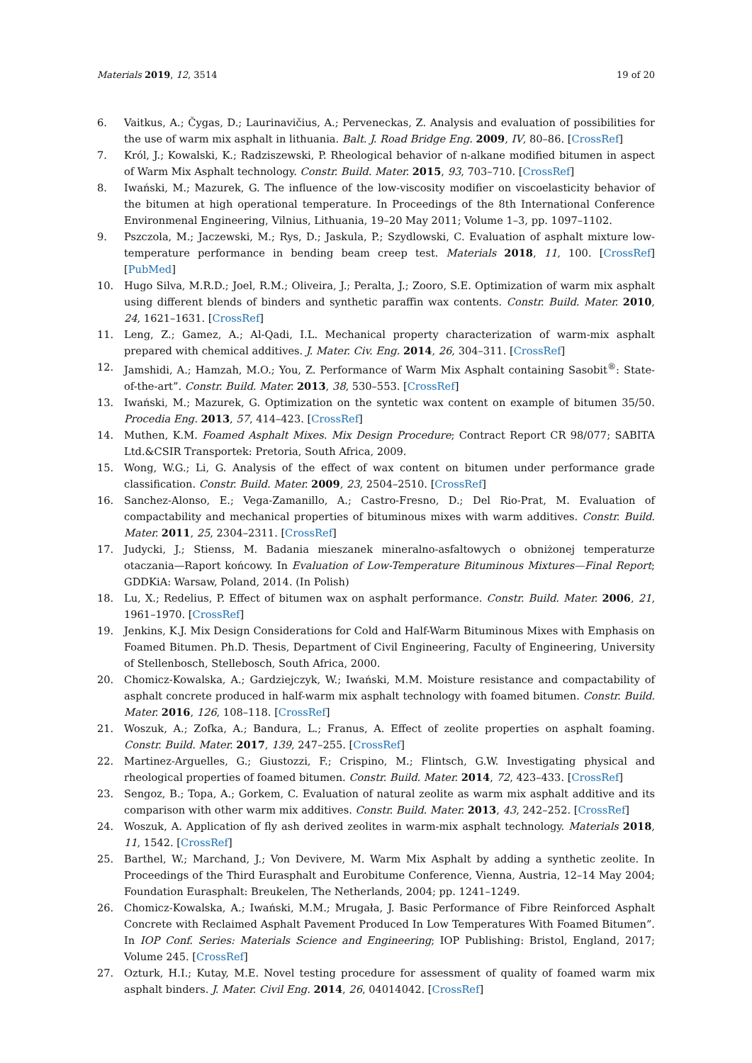Materials 2019, 12, 3514 19 of 20
6. Vaitkus, A.; Čygas, D.; Laurinavičius, A.; Perveneckas, Z. Analysis and evaluation of possibilities for the use of warm mix asphalt in lithuania. Balt. J. Road Bridge Eng. 2009, IV, 80–86. [CrossRef]
7. Król, J.; Kowalski, K.; Radziszewski, P. Rheological behavior of n-alkane modified bitumen in aspect of Warm Mix Asphalt technology. Constr. Build. Mater. 2015, 93, 703–710. [CrossRef]
8. Iwański, M.; Mazurek, G. The influence of the low-viscosity modifier on viscoelasticity behavior of the bitumen at high operational temperature. In Proceedings of the 8th International Conference Environmenal Engineering, Vilnius, Lithuania, 19–20 May 2011; Volume 1–3, pp. 1097–1102.
9. Pszczola, M.; Jaczewski, M.; Rys, D.; Jaskula, P.; Szydlowski, C. Evaluation of asphalt mixture low-temperature performance in bending beam creep test. Materials 2018, 11, 100. [CrossRef] [PubMed]
10. Hugo Silva, M.R.D.; Joel, R.M.; Oliveira, J.; Peralta, J.; Zooro, S.E. Optimization of warm mix asphalt using different blends of binders and synthetic paraffin wax contents. Constr. Build. Mater. 2010, 24, 1621–1631. [CrossRef]
11. Leng, Z.; Gamez, A.; Al-Qadi, I.L. Mechanical property characterization of warm-mix asphalt prepared with chemical additives. J. Mater. Civ. Eng. 2014, 26, 304–311. [CrossRef]
12. Jamshidi, A.; Hamzah, M.O.; You, Z. Performance of Warm Mix Asphalt containing Sasobit<sup>®</sup>: State-of-the-art”. Constr. Build. Mater. 2013, 38, 530–553. [CrossRef]
13. Iwański, M.; Mazurek, G. Optimization on the syntetic wax content on example of bitumen 35/50. Procedia Eng. 2013, 57, 414–423. [CrossRef]
14. Muthen, K.M. Foamed Asphalt Mixes. Mix Design Procedure; Contract Report CR 98/077; SABITA Ltd.&CSIR Transportek: Pretoria, South Africa, 2009.
15. Wong, W.G.; Li, G. Analysis of the effect of wax content on bitumen under performance grade classification. Constr. Build. Mater. 2009, 23, 2504–2510. [CrossRef]
16. Sanchez-Alonso, E.; Vega-Zamanillo, A.; Castro-Fresno, D.; Del Rio-Prat, M. Evaluation of compactability and mechanical properties of bituminous mixes with warm additives. Constr. Build. Mater. 2011, 25, 2304–2311. [CrossRef]
17. Judycki, J.; Stienss, M. Badania mieszanek mineralno-asfaltowych o obniżonej temperaturze otaczania—Raport końcowy. In Evaluation of Low-Temperature Bituminous Mixtures—Final Report; GDDKiA: Warsaw, Poland, 2014. (In Polish)
18. Lu, X.; Redelius, P. Effect of bitumen wax on asphalt performance. Constr. Build. Mater. 2006, 21, 1961–1970. [CrossRef]
19. Jenkins, K.J. Mix Design Considerations for Cold and Half-Warm Bituminous Mixes with Emphasis on Foamed Bitumen. Ph.D. Thesis, Department of Civil Engineering, Faculty of Engineering, University of Stellenbosch, Stellebosch, South Africa, 2000.
20. Chomicz-Kowalska, A.; Gardziejczyk, W.; Iwański, M.M. Moisture resistance and compactability of asphalt concrete produced in half-warm mix asphalt technology with foamed bitumen. Constr. Build. Mater. 2016, 126, 108–118. [CrossRef]
21. Woszuk, A.; Zofka, A.; Bandura, L.; Franus, A. Effect of zeolite properties on asphalt foaming. Constr. Build. Mater. 2017, 139, 247–255. [CrossRef]
22. Martinez-Arguelles, G.; Giustozzi, F.; Crispino, M.; Flintsch, G.W. Investigating physical and rheological properties of foamed bitumen. Constr. Build. Mater. 2014, 72, 423–433. [CrossRef]
23. Sengoz, B.; Topa, A.; Gorkem, C. Evaluation of natural zeolite as warm mix asphalt additive and its comparison with other warm mix additives. Constr. Build. Mater. 2013, 43, 242–252. [CrossRef]
24. Woszuk, A. Application of fly ash derived zeolites in warm-mix asphalt technology. Materials 2018, 11, 1542. [CrossRef]
25. Barthel, W.; Marchand, J.; Von Devivere, M. Warm Mix Asphalt by adding a synthetic zeolite. In Proceedings of the Third Eurasphalt and Eurobitume Conference, Vienna, Austria, 12–14 May 2004; Foundation Eurasphalt: Breukelen, The Netherlands, 2004; pp. 1241–1249.
26. Chomicz-Kowalska, A.; Iwański, M.M.; Mrugała, J. Basic Performance of Fibre Reinforced Asphalt Concrete with Reclaimed Asphalt Pavement Produced In Low Temperatures With Foamed Bitumen”. In IOP Conf. Series: Materials Science and Engineering; IOP Publishing: Bristol, England, 2017; Volume 245. [CrossRef]
27. Ozturk, H.I.; Kutay, M.E. Novel testing procedure for assessment of quality of foamed warm mix asphalt binders. J. Mater. Civil Eng. 2014, 26, 04014042. [CrossRef]